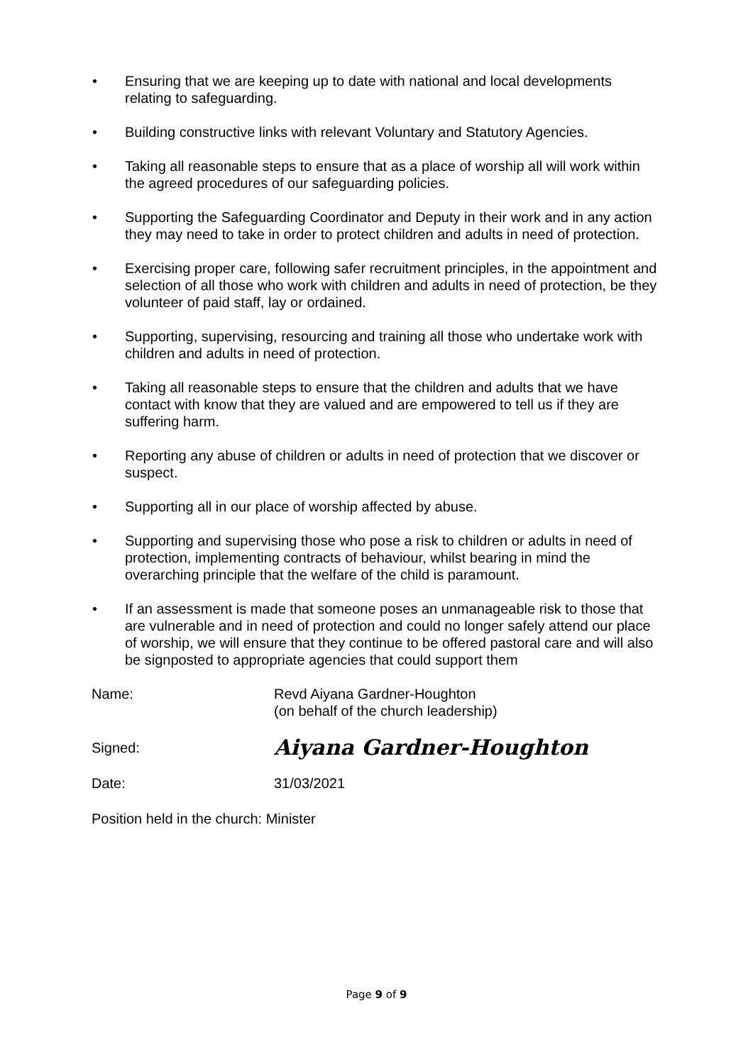• Ensuring that we are keeping up to date with national and local developments relating to safeguarding.
• Building constructive links with relevant Voluntary and Statutory Agencies.
• Taking all reasonable steps to ensure that as a place of worship all will work within the agreed procedures of our safeguarding policies.
• Supporting the Safeguarding Coordinator and Deputy in their work and in any action they may need to take in order to protect children and adults in need of protection.
• Exercising proper care, following safer recruitment principles, in the appointment and selection of all those who work with children and adults in need of protection, be they volunteer of paid staff, lay or ordained.
• Supporting, supervising, resourcing and training all those who undertake work with children and adults in need of protection.
• Taking all reasonable steps to ensure that the children and adults that we have contact with know that they are valued and are empowered to tell us if they are suffering harm.
• Reporting any abuse of children or adults in need of protection that we discover or suspect.
• Supporting all in our place of worship affected by abuse.
• Supporting and supervising those who pose a risk to children or adults in need of protection, implementing contracts of behaviour, whilst bearing in mind the overarching principle that the welfare of the child is paramount.
• If an assessment is made that someone poses an unmanageable risk to those that are vulnerable and in need of protection and could no longer safely attend our place of worship, we will ensure that they continue to be offered pastoral care and will also be signposted to appropriate agencies that could support them
Name: Revd Aiyana Gardner-Houghton
(on behalf of the church leadership)
Signed:
Aiyana Gardner-Houghton
Date: 31/03/2021
Position held in the church: Minister
Page 9 of 9